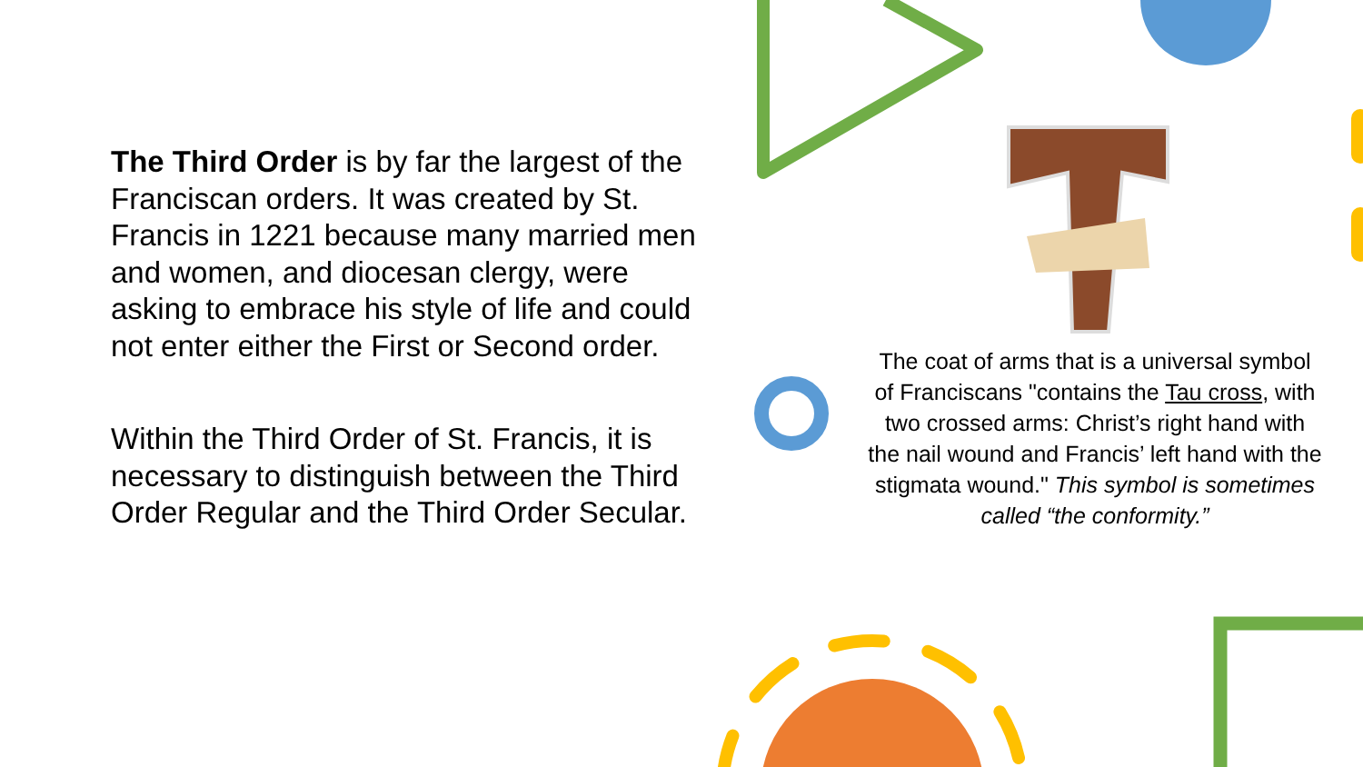The Third Order is by far the largest of the Franciscan orders. It was created by St. Francis in 1221 because many married men and women, and diocesan clergy, were asking to embrace his style of life and could not enter either the First or Second order.
Within the Third Order of St. Francis, it is necessary to distinguish between the Third Order Regular and the Third Order Secular.
The coat of arms that is a universal symbol of Franciscans "contains the Tau cross, with two crossed arms: Christ’s right hand with the nail wound and Francis’ left hand with the stigmata wound." This symbol is sometimes called “the conformity.”